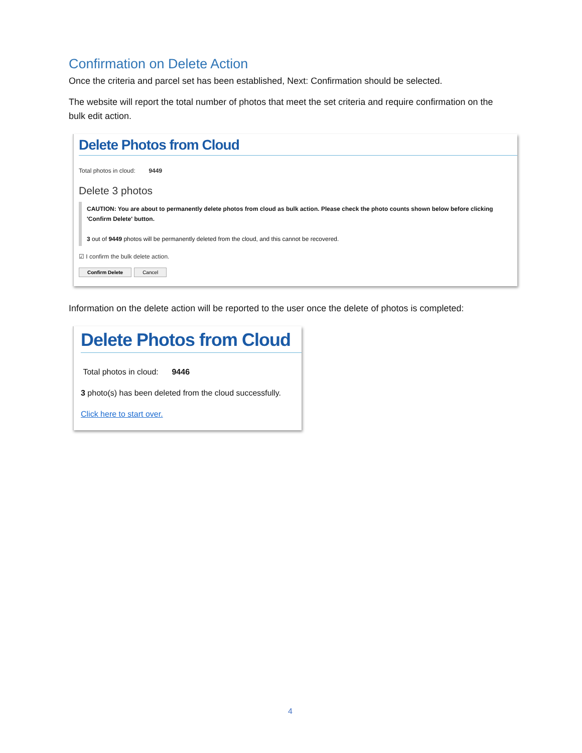Confirmation on Delete Action
Once the criteria and parcel set has been established, Next: Confirmation should be selected.
The website will report the total number of photos that meet the set criteria and require confirmation on the bulk edit action.
Delete Photos from Cloud
Total photos in cloud: 9449
Delete 3 photos
CAUTION: You are about to permanently delete photos from cloud as bulk action. Please check the photo counts shown below before clicking 'Confirm Delete' button.
3 out of 9449 photos will be permanently deleted from the cloud, and this cannot be recovered.
☑ I confirm the bulk delete action.
Confirm Delete Cancel
Information on the delete action will be reported to the user once the delete of photos is completed:
Delete Photos from Cloud
Total photos in cloud: 9446
3 photo(s) has been deleted from the cloud successfully.
Click here to start over.
4